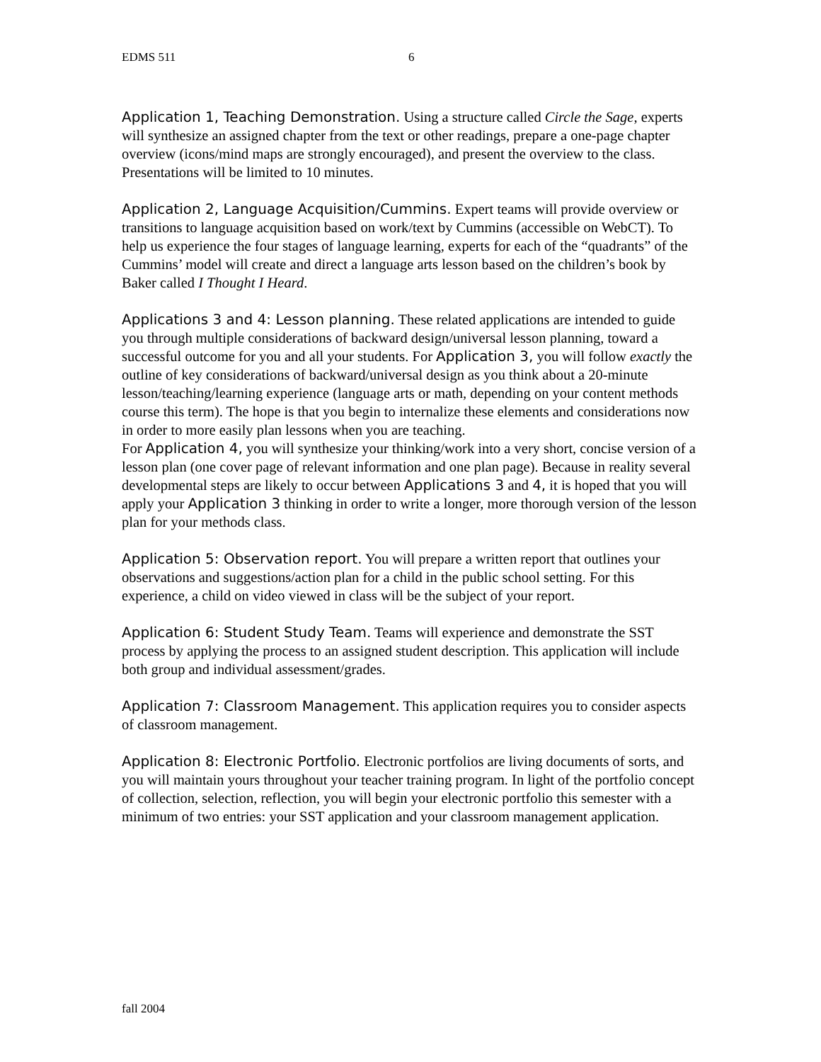EDMS 511 6
Application 1, Teaching Demonstration. Using a structure called Circle the Sage, experts will synthesize an assigned chapter from the text or other readings, prepare a one-page chapter overview (icons/mind maps are strongly encouraged), and present the overview to the class. Presentations will be limited to 10 minutes.
Application 2, Language Acquisition/Cummins. Expert teams will provide overview or transitions to language acquisition based on work/text by Cummins (accessible on WebCT). To help us experience the four stages of language learning, experts for each of the “quadrants” of the Cummins’ model will create and direct a language arts lesson based on the children’s book by Baker called I Thought I Heard.
Applications 3 and 4: Lesson planning. These related applications are intended to guide you through multiple considerations of backward design/universal lesson planning, toward a successful outcome for you and all your students. For Application 3, you will follow exactly the outline of key considerations of backward/universal design as you think about a 20-minute lesson/teaching/learning experience (language arts or math, depending on your content methods course this term). The hope is that you begin to internalize these elements and considerations now in order to more easily plan lessons when you are teaching.
For Application 4, you will synthesize your thinking/work into a very short, concise version of a lesson plan (one cover page of relevant information and one plan page). Because in reality several developmental steps are likely to occur between Applications 3 and 4, it is hoped that you will apply your Application 3 thinking in order to write a longer, more thorough version of the lesson plan for your methods class.
Application 5: Observation report. You will prepare a written report that outlines your observations and suggestions/action plan for a child in the public school setting. For this experience, a child on video viewed in class will be the subject of your report.
Application 6: Student Study Team. Teams will experience and demonstrate the SST process by applying the process to an assigned student description. This application will include both group and individual assessment/grades.
Application 7: Classroom Management. This application requires you to consider aspects of classroom management.
Application 8: Electronic Portfolio. Electronic portfolios are living documents of sorts, and you will maintain yours throughout your teacher training program. In light of the portfolio concept of collection, selection, reflection, you will begin your electronic portfolio this semester with a minimum of two entries: your SST application and your classroom management application.
fall 2004